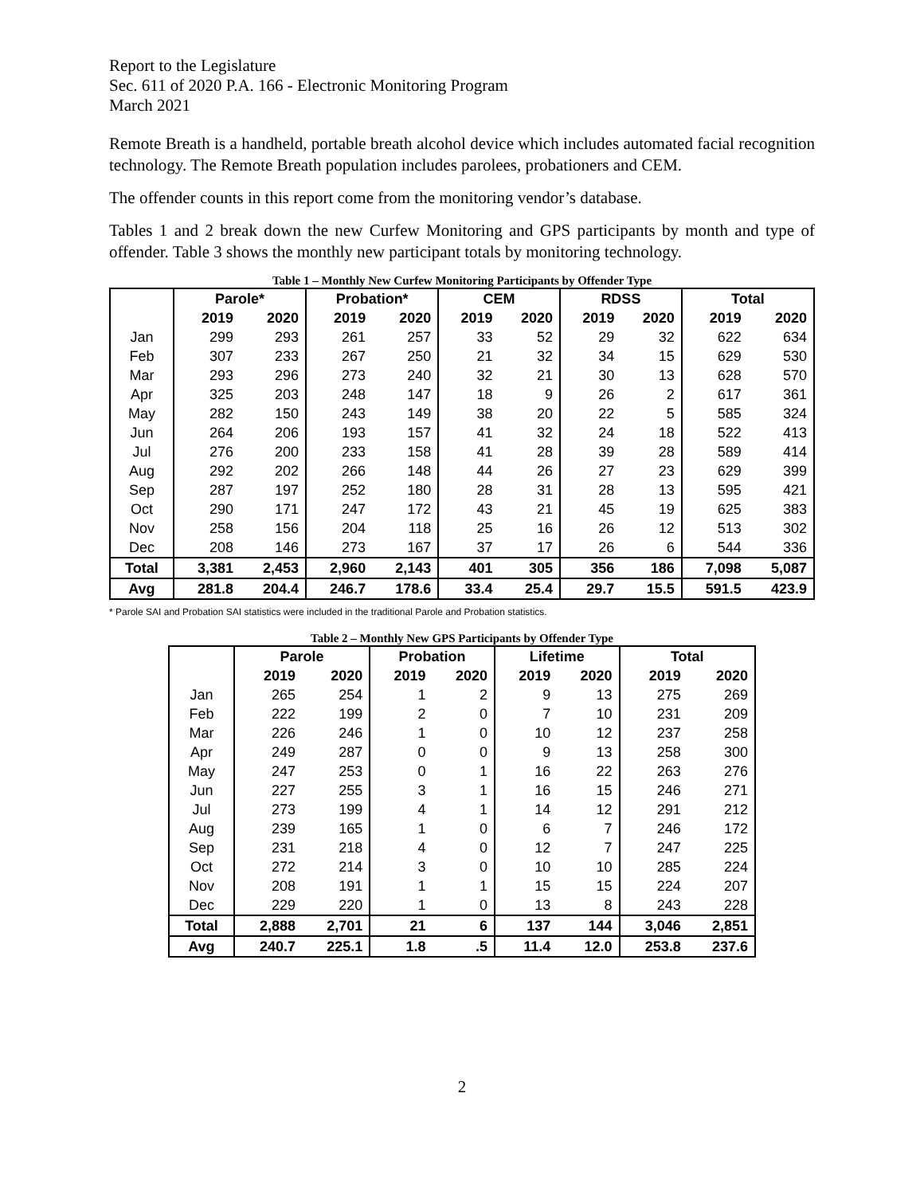Report to the Legislature
Sec. 611 of 2020 P.A. 166 - Electronic Monitoring Program
March 2021
Remote Breath is a handheld, portable breath alcohol device which includes automated facial recognition technology. The Remote Breath population includes parolees, probationers and CEM.
The offender counts in this report come from the monitoring vendor’s database.
Tables 1 and 2 break down the new Curfew Monitoring and GPS participants by month and type of offender. Table 3 shows the monthly new participant totals by monitoring technology.
Table 1 – Monthly New Curfew Monitoring Participants by Offender Type
| | Parole* | | Probation* | | CEM | | RDSS | | Total | |
| --- | --- | --- | --- | --- | --- | --- | --- | --- | --- | --- |
| | 2019 | 2020 | 2019 | 2020 | 2019 | 2020 | 2019 | 2020 | 2019 | 2020 |
| Jan | 299 | 293 | 261 | 257 | 33 | 52 | 29 | 32 | 622 | 634 |
| Feb | 307 | 233 | 267 | 250 | 21 | 32 | 34 | 15 | 629 | 530 |
| Mar | 293 | 296 | 273 | 240 | 32 | 21 | 30 | 13 | 628 | 570 |
| Apr | 325 | 203 | 248 | 147 | 18 | 9 | 26 | 2 | 617 | 361 |
| May | 282 | 150 | 243 | 149 | 38 | 20 | 22 | 5 | 585 | 324 |
| Jun | 264 | 206 | 193 | 157 | 41 | 32 | 24 | 18 | 522 | 413 |
| Jul | 276 | 200 | 233 | 158 | 41 | 28 | 39 | 28 | 589 | 414 |
| Aug | 292 | 202 | 266 | 148 | 44 | 26 | 27 | 23 | 629 | 399 |
| Sep | 287 | 197 | 252 | 180 | 28 | 31 | 28 | 13 | 595 | 421 |
| Oct | 290 | 171 | 247 | 172 | 43 | 21 | 45 | 19 | 625 | 383 |
| Nov | 258 | 156 | 204 | 118 | 25 | 16 | 26 | 12 | 513 | 302 |
| Dec | 208 | 146 | 273 | 167 | 37 | 17 | 26 | 6 | 544 | 336 |
| Total | 3,381 | 2,453 | 2,960 | 2,143 | 401 | 305 | 356 | 186 | 7,098 | 5,087 |
| Avg | 281.8 | 204.4 | 246.7 | 178.6 | 33.4 | 25.4 | 29.7 | 15.5 | 591.5 | 423.9 |
* Parole SAI and Probation SAI statistics were included in the traditional Parole and Probation statistics.
Table 2 – Monthly New GPS Participants by Offender Type
| | Parole | | Probation | | Lifetime | | Total | |
| --- | --- | --- | --- | --- | --- | --- | --- | --- |
| | 2019 | 2020 | 2019 | 2020 | 2019 | 2020 | 2019 | 2020 |
| Jan | 265 | 254 | 1 | 2 | 9 | 13 | 275 | 269 |
| Feb | 222 | 199 | 2 | 0 | 7 | 10 | 231 | 209 |
| Mar | 226 | 246 | 1 | 0 | 10 | 12 | 237 | 258 |
| Apr | 249 | 287 | 0 | 0 | 9 | 13 | 258 | 300 |
| May | 247 | 253 | 0 | 1 | 16 | 22 | 263 | 276 |
| Jun | 227 | 255 | 3 | 1 | 16 | 15 | 246 | 271 |
| Jul | 273 | 199 | 4 | 1 | 14 | 12 | 291 | 212 |
| Aug | 239 | 165 | 1 | 0 | 6 | 7 | 246 | 172 |
| Sep | 231 | 218 | 4 | 0 | 12 | 7 | 247 | 225 |
| Oct | 272 | 214 | 3 | 0 | 10 | 10 | 285 | 224 |
| Nov | 208 | 191 | 1 | 1 | 15 | 15 | 224 | 207 |
| Dec | 229 | 220 | 1 | 0 | 13 | 8 | 243 | 228 |
| Total | 2,888 | 2,701 | 21 | 6 | 137 | 144 | 3,046 | 2,851 |
| Avg | 240.7 | 225.1 | 1.8 | .5 | 11.4 | 12.0 | 253.8 | 237.6 |
2